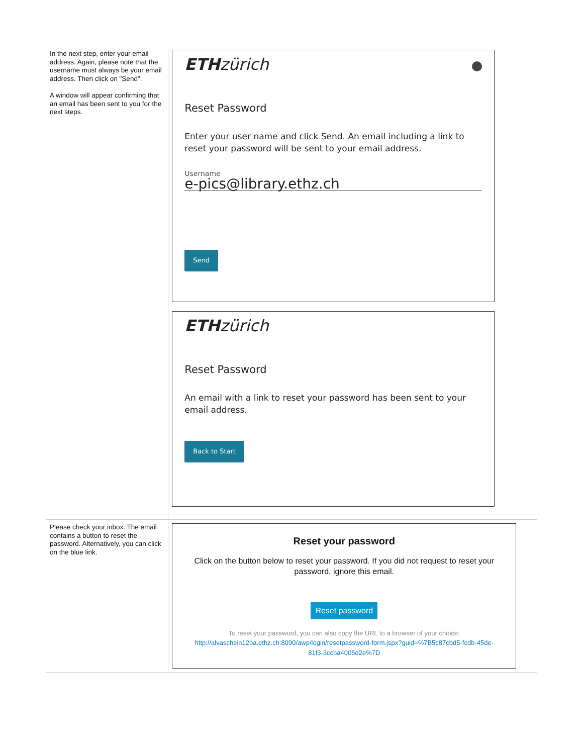| In the next step, enter your email address. Again, please note that the username must always be your email address. Then click on "Send". A window will appear confirming that an email has been sent to you for the next steps. | ETH zürich Reset Password Enter your user name and click Send. An email including a link to reset your password will be sent to your email address. Username e-pics@library.ethz.ch Send ETH zürich Reset Password An email with a link to reset your password has been sent to your email address. Back to Start |
| Please check your inbox. The email contains a button to reset the password. Alternatively, you can click on the blue link. | Reset your password Click on the button below to reset your password. If you did not request to reset your password, ignore this email. Reset password To reset your password, you can also copy the URL to a browser of your choice: http://alvaschein12ba.ethz.ch:8090/awp/login/resetpassword-form.jspx?guid=%7B5c87cbd5-fcdb-45de-81f3-3ccba4005d2e%7D |